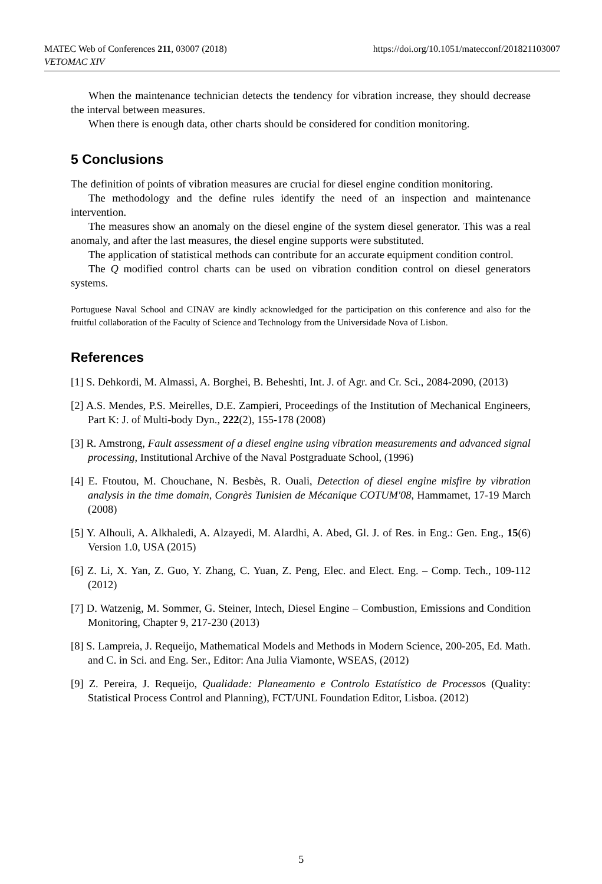https://doi.org/10.1051/matecconf/201821103007 MATEC Web of Conferences 211, 03007 (2018)
VETOMAC XIV
When the maintenance technician detects the tendency for vibration increase, they should decrease the interval between measures.
When there is enough data, other charts should be considered for condition monitoring.
5 Conclusions
The definition of points of vibration measures are crucial for diesel engine condition monitoring.
The methodology and the define rules identify the need of an inspection and maintenance intervention.
The measures show an anomaly on the diesel engine of the system diesel generator. This was a real anomaly, and after the last measures, the diesel engine supports were substituted.
The application of statistical methods can contribute for an accurate equipment condition control.
The Q modified control charts can be used on vibration condition control on diesel generators systems.
Portuguese Naval School and CINAV are kindly acknowledged for the participation on this conference and also for the fruitful collaboration of the Faculty of Science and Technology from the Universidade Nova of Lisbon.
References
[1] S. Dehkordi, M. Almassi, A. Borghei, B. Beheshti, Int. J. of Agr. and Cr. Sci., 2084-2090, (2013)
[2] A.S. Mendes, P.S. Meirelles, D.E. Zampieri, Proceedings of the Institution of Mechanical Engineers, Part K: J. of Multi-body Dyn., 222(2), 155-178 (2008)
[3] R. Amstrong, Fault assessment of a diesel engine using vibration measurements and advanced signal processing, Institutional Archive of the Naval Postgraduate School, (1996)
[4] E. Ftoutou, M. Chouchane, N. Besbès, R. Ouali, Detection of diesel engine misfire by vibration analysis in the time domain, Congrès Tunisien de Mécanique COTUM'08, Hammamet, 17-19 March (2008)
[5] Y. Alhouli, A. Alkhaledi, A. Alzayedi, M. Alardhi, A. Abed, Gl. J. of Res. in Eng.: Gen. Eng., 15(6) Version 1.0, USA (2015)
[6] Z. Li, X. Yan, Z. Guo, Y. Zhang, C. Yuan, Z. Peng, Elec. and Elect. Eng. – Comp. Tech., 109-112 (2012)
[7] D. Watzenig, M. Sommer, G. Steiner, Intech, Diesel Engine – Combustion, Emissions and Condition Monitoring, Chapter 9, 217-230 (2013)
[8] S. Lampreia, J. Requeijo, Mathematical Models and Methods in Modern Science, 200-205, Ed. Math. and C. in Sci. and Eng. Ser., Editor: Ana Julia Viamonte, WSEAS, (2012)
[9] Z. Pereira, J. Requeijo, Qualidade: Planeamento e Controlo Estatístico de Processos (Quality: Statistical Process Control and Planning), FCT/UNL Foundation Editor, Lisboa. (2012)
5